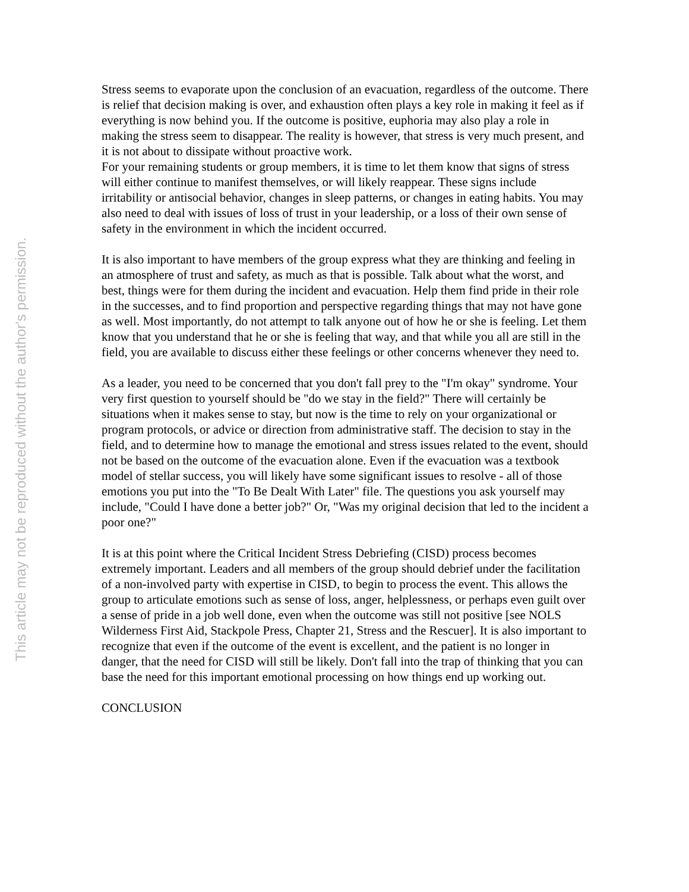This article may not be reproduced without the author's permission.
Stress seems to evaporate upon the conclusion of an evacuation, regardless of the outcome. There is relief that decision making is over, and exhaustion often plays a key role in making it feel as if everything is now behind you. If the outcome is positive, euphoria may also play a role in making the stress seem to disappear. The reality is however, that stress is very much present, and it is not about to dissipate without proactive work.
For your remaining students or group members, it is time to let them know that signs of stress will either continue to manifest themselves, or will likely reappear. These signs include irritability or antisocial behavior, changes in sleep patterns, or changes in eating habits. You may also need to deal with issues of loss of trust in your leadership, or a loss of their own sense of safety in the environment in which the incident occurred.
It is also important to have members of the group express what they are thinking and feeling in an atmosphere of trust and safety, as much as that is possible. Talk about what the worst, and best, things were for them during the incident and evacuation. Help them find pride in their role in the successes, and to find proportion and perspective regarding things that may not have gone as well. Most importantly, do not attempt to talk anyone out of how he or she is feeling. Let them know that you understand that he or she is feeling that way, and that while you all are still in the field, you are available to discuss either these feelings or other concerns whenever they need to.
As a leader, you need to be concerned that you don't fall prey to the "I'm okay" syndrome. Your very first question to yourself should be "do we stay in the field?" There will certainly be situations when it makes sense to stay, but now is the time to rely on your organizational or program protocols, or advice or direction from administrative staff. The decision to stay in the field, and to determine how to manage the emotional and stress issues related to the event, should not be based on the outcome of the evacuation alone. Even if the evacuation was a textbook model of stellar success, you will likely have some significant issues to resolve - all of those emotions you put into the "To Be Dealt With Later" file. The questions you ask yourself may include, "Could I have done a better job?" Or, "Was my original decision that led to the incident a poor one?"
It is at this point where the Critical Incident Stress Debriefing (CISD) process becomes extremely important. Leaders and all members of the group should debrief under the facilitation of a non-involved party with expertise in CISD, to begin to process the event. This allows the group to articulate emotions such as sense of loss, anger, helplessness, or perhaps even guilt over a sense of pride in a job well done, even when the outcome was still not positive [see NOLS Wilderness First Aid, Stackpole Press, Chapter 21, Stress and the Rescuer]. It is also important to recognize that even if the outcome of the event is excellent, and the patient is no longer in danger, that the need for CISD will still be likely. Don't fall into the trap of thinking that you can base the need for this important emotional processing on how things end up working out.
CONCLUSION